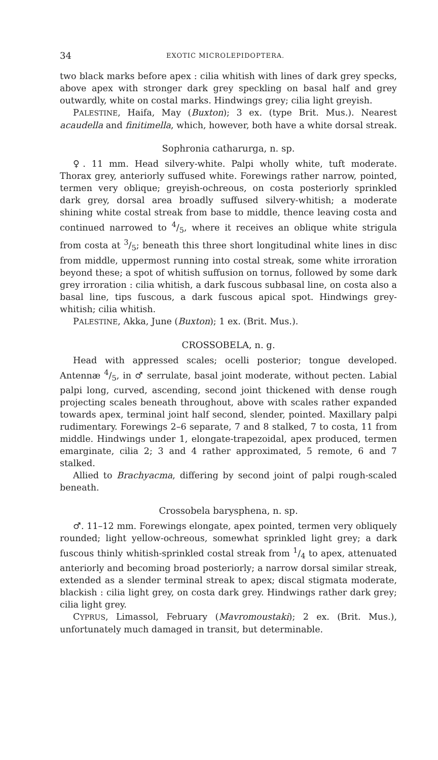34 EXOTIC MICROLEPIDOPTERA.
two black marks before apex : cilia whitish with lines of dark grey specks, above apex with stronger dark grey speckling on basal half and grey outwardly, white on costal marks. Hindwings grey; cilia light greyish.
PALESTINE, Haifa, May (Buxton); 3 ex. (type Brit. Mus.). Nearest acaudella and finitimella, which, however, both have a white dorsal streak.
Sophronia catharurga, n. sp.
♀. 11 mm. Head silvery-white. Palpi wholly white, tuft moderate. Thorax grey, anteriorly suffused white. Forewings rather narrow, pointed, termen very oblique; greyish-ochreous, on costa posteriorly sprinkled dark grey, dorsal area broadly suffused silvery-whitish; a moderate shining white costal streak from base to middle, thence leaving costa and continued narrowed to 4/5, where it receives an oblique white strigula from costa at 3/5; beneath this three short longitudinal white lines in disc from middle, uppermost running into costal streak, some white irroration beyond these; a spot of whitish suffusion on tornus, followed by some dark grey irroration : cilia whitish, a dark fuscous subbasal line, on costa also a basal line, tips fuscous, a dark fuscous apical spot. Hindwings grey-whitish; cilia whitish.
PALESTINE, Akka, June (Buxton); 1 ex. (Brit. Mus.).
CROSSOBELA, n. g.
Head with appressed scales; ocelli posterior; tongue developed. Antennæ 4/5, in ♂ serrulate, basal joint moderate, without pecten. Labial palpi long, curved, ascending, second joint thickened with dense rough projecting scales beneath throughout, above with scales rather expanded towards apex, terminal joint half second, slender, pointed. Maxillary palpi rudimentary. Forewings 2–6 separate, 7 and 8 stalked, 7 to costa, 11 from middle. Hindwings under 1, elongate-trapezoidal, apex produced, termen emarginate, cilia 2; 3 and 4 rather approximated, 5 remote, 6 and 7 stalked.
Allied to Brachyacma, differing by second joint of palpi rough-scaled beneath.
Crossobela barysphena, n. sp.
♂. 11–12 mm. Forewings elongate, apex pointed, termen very obliquely rounded; light yellow-ochreous, somewhat sprinkled light grey; a dark fuscous thinly whitish-sprinkled costal streak from 1/4 to apex, attenuated anteriorly and becoming broad posteriorly; a narrow dorsal similar streak, extended as a slender terminal streak to apex; discal stigmata moderate, blackish : cilia light grey, on costa dark grey. Hindwings rather dark grey; cilia light grey.
CYPRUS, Limassol, February (Mavromoustaki); 2 ex. (Brit. Mus.), unfortunately much damaged in transit, but determinable.